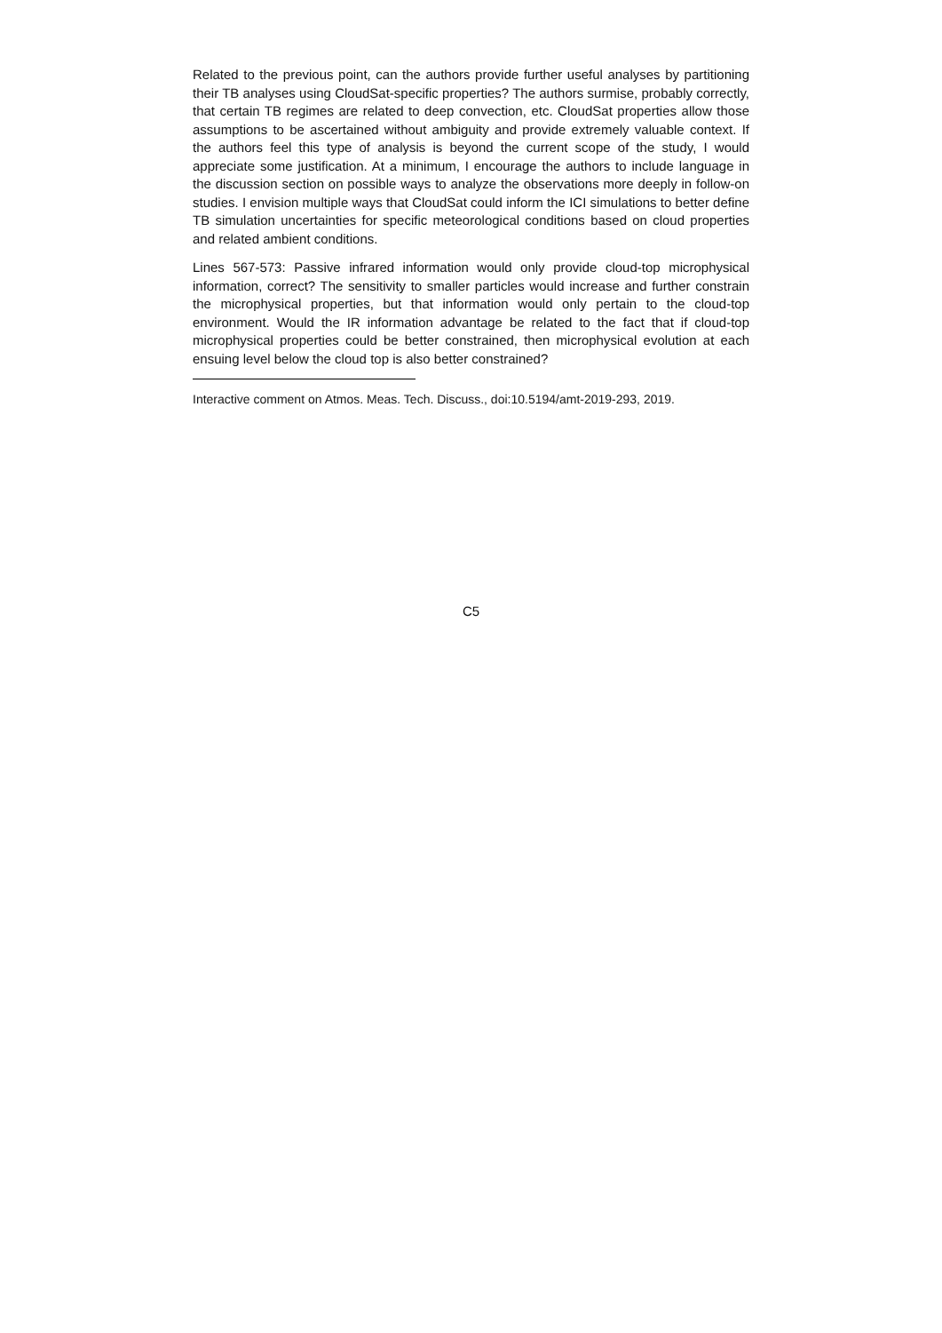Related to the previous point, can the authors provide further useful analyses by partitioning their TB analyses using CloudSat-specific properties? The authors surmise, probably correctly, that certain TB regimes are related to deep convection, etc. CloudSat properties allow those assumptions to be ascertained without ambiguity and provide extremely valuable context. If the authors feel this type of analysis is beyond the current scope of the study, I would appreciate some justification. At a minimum, I encourage the authors to include language in the discussion section on possible ways to analyze the observations more deeply in follow-on studies. I envision multiple ways that CloudSat could inform the ICI simulations to better define TB simulation uncertainties for specific meteorological conditions based on cloud properties and related ambient conditions.
Lines 567-573: Passive infrared information would only provide cloud-top microphysical information, correct? The sensitivity to smaller particles would increase and further constrain the microphysical properties, but that information would only pertain to the cloud-top environment. Would the IR information advantage be related to the fact that if cloud-top microphysical properties could be better constrained, then microphysical evolution at each ensuing level below the cloud top is also better constrained?
Interactive comment on Atmos. Meas. Tech. Discuss., doi:10.5194/amt-2019-293, 2019.
C5